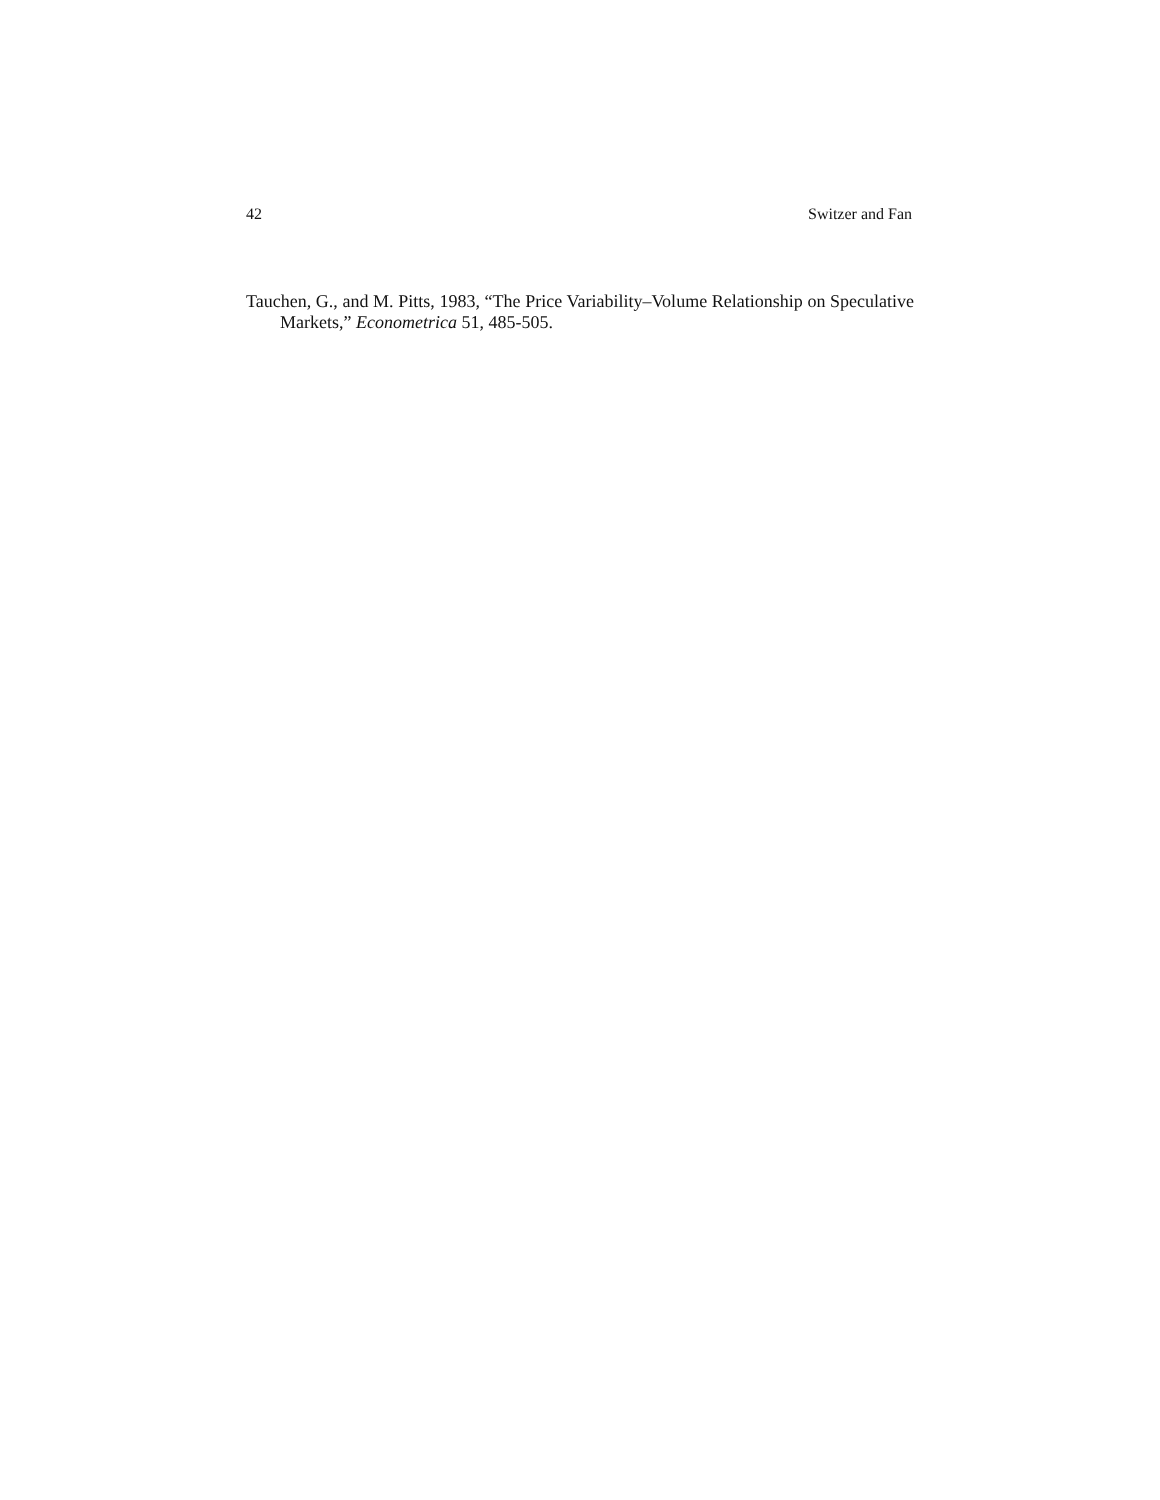42 Switzer and Fan
Tauchen, G., and M. Pitts, 1983, “The Price Variability–Volume Relationship on Speculative Markets,” Econometrica 51, 485-505.